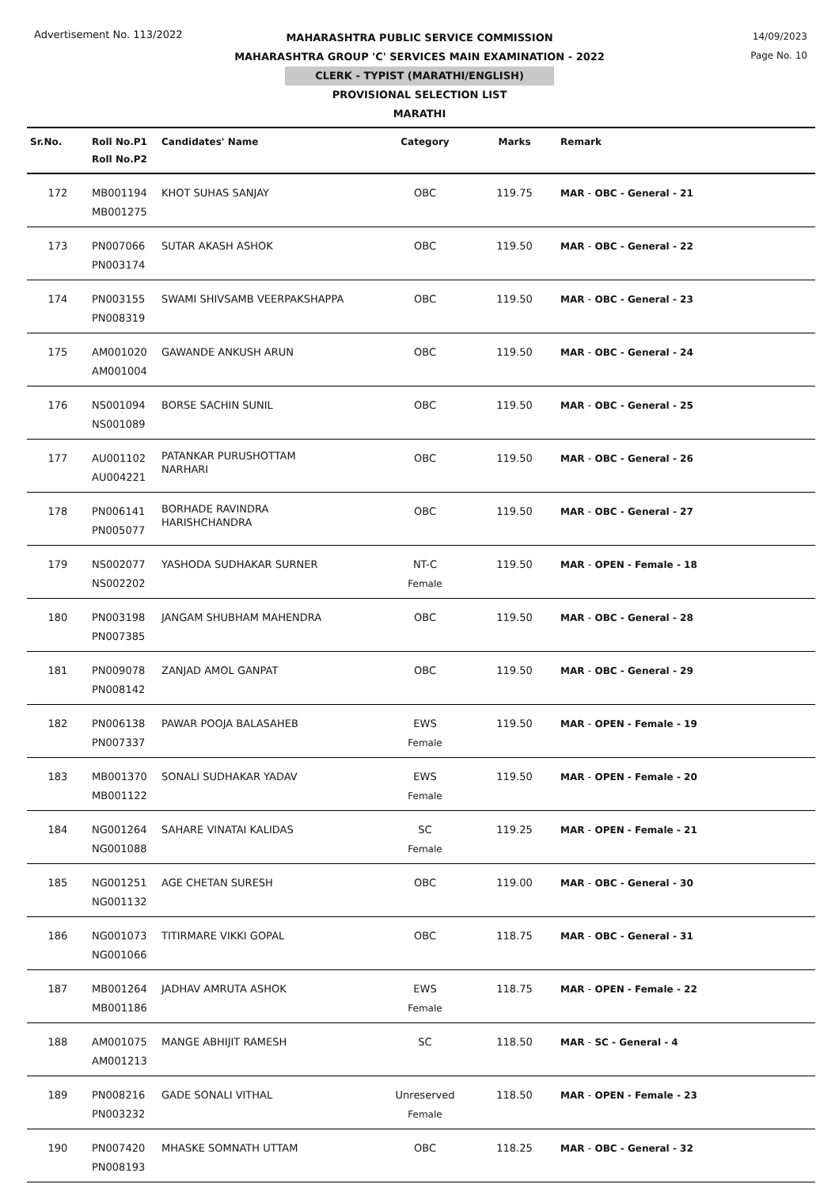Advertisement No. 113/2022
14/09/2023
Page No. 10
MAHARASHTRA PUBLIC SERVICE COMMISSION
MAHARASHTRA GROUP 'C' SERVICES MAIN EXAMINATION - 2022
CLERK - TYPIST (MARATHI/ENGLISH)
PROVISIONAL SELECTION LIST
MARATHI
| Sr.No. | Roll No.P1 Roll No.P2 | Candidates' Name | Category | Marks | Remark |
| --- | --- | --- | --- | --- | --- |
| 172 | MB001194 MB001275 | KHOT SUHAS SANJAY | OBC | 119.75 | MAR - OBC - General - 21 |
| 173 | PN007066 PN003174 | SUTAR AKASH ASHOK | OBC | 119.50 | MAR - OBC - General - 22 |
| 174 | PN003155 PN008319 | SWAMI SHIVSAMB VEERPAKSHAPPA | OBC | 119.50 | MAR - OBC - General - 23 |
| 175 | AM001020 AM001004 | GAWANDE ANKUSH ARUN | OBC | 119.50 | MAR - OBC - General - 24 |
| 176 | NS001094 NS001089 | BORSE SACHIN SUNIL | OBC | 119.50 | MAR - OBC - General - 25 |
| 177 | AU001102 AU004221 | PATANKAR PURUSHOTTAM NARHARI | OBC | 119.50 | MAR - OBC - General - 26 |
| 178 | PN006141 PN005077 | BORHADE RAVINDRA HARISHCHANDRA | OBC | 119.50 | MAR - OBC - General - 27 |
| 179 | NS002077 NS002202 | YASHODA SUDHAKAR SURNER | NT-C Female | 119.50 | MAR - OPEN - Female - 18 |
| 180 | PN003198 PN007385 | JANGAM SHUBHAM MAHENDRA | OBC | 119.50 | MAR - OBC - General - 28 |
| 181 | PN009078 PN008142 | ZANJAD AMOL GANPAT | OBC | 119.50 | MAR - OBC - General - 29 |
| 182 | PN006138 PN007337 | PAWAR POOJA BALASAHEB | EWS Female | 119.50 | MAR - OPEN - Female - 19 |
| 183 | MB001370 MB001122 | SONALI SUDHAKAR YADAV | EWS Female | 119.50 | MAR - OPEN - Female - 20 |
| 184 | NG001264 NG001088 | SAHARE VINATAI KALIDAS | SC Female | 119.25 | MAR - OPEN - Female - 21 |
| 185 | NG001251 NG001132 | AGE CHETAN SURESH | OBC | 119.00 | MAR - OBC - General - 30 |
| 186 | NG001073 NG001066 | TITIRMARE VIKKI GOPAL | OBC | 118.75 | MAR - OBC - General - 31 |
| 187 | MB001264 MB001186 | JADHAV AMRUTA ASHOK | EWS Female | 118.75 | MAR - OPEN - Female - 22 |
| 188 | AM001075 AM001213 | MANGE ABHIJIT RAMESH | SC | 118.50 | MAR - SC - General - 4 |
| 189 | PN008216 PN003232 | GADE SONALI VITHAL | Unreserved Female | 118.50 | MAR - OPEN - Female - 23 |
| 190 | PN007420 PN008193 | MHASKE SOMNATH UTTAM | OBC | 118.25 | MAR - OBC - General - 32 |